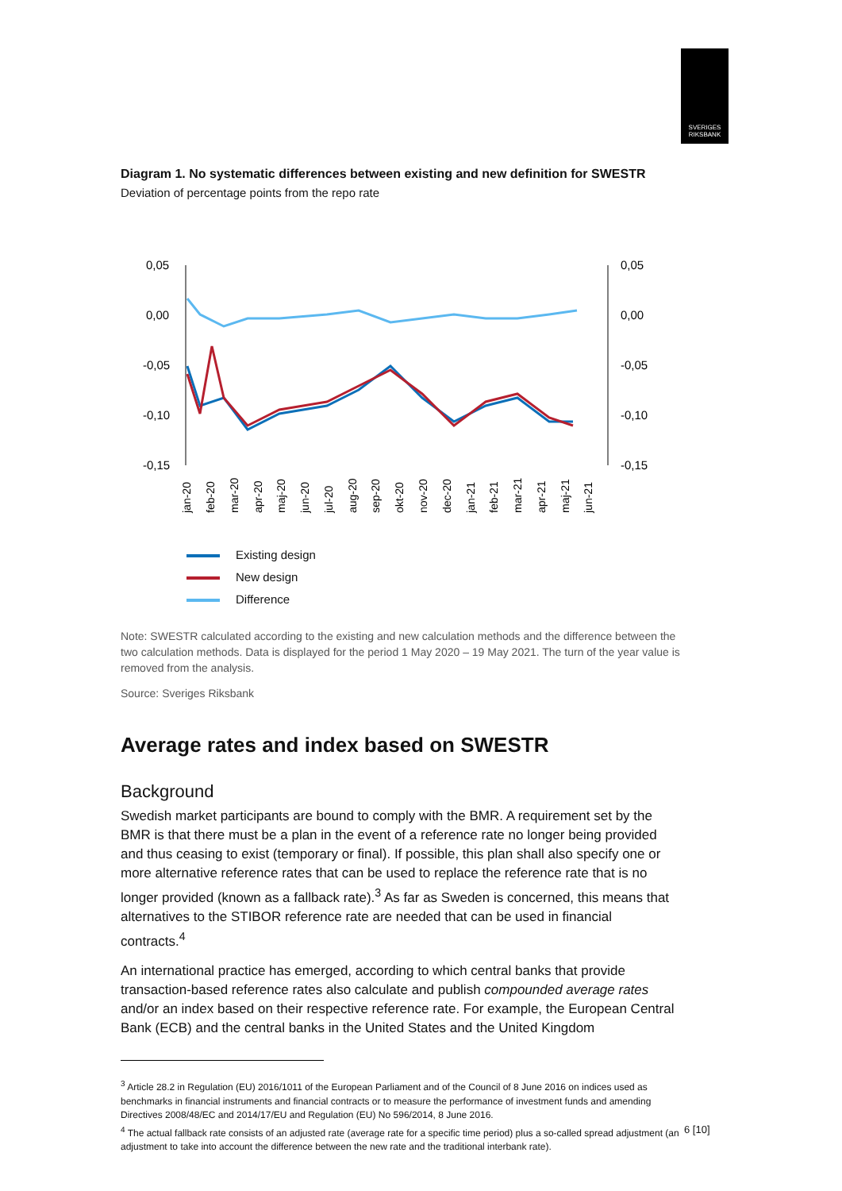SVERIGES
RIKSBANK
Diagram 1. No systematic differences between existing and new definition for SWESTR
Deviation of percentage points from the repo rate
0,05
0,05
0,00
0,00
-0,05
-0,05
-0,10
-0,10
-0,15
-0,15
jan-20
feb-20
mar-20
apr-20
maj-20
jun-20
jul-20
aug-20
sep-20
okt-20
nov-20
dec-20
jan-21
feb-21
mar-21
apr-21
maj-21
jun-21
Existing design
New design
Difference
Note: SWESTR calculated according to the existing and new calculation methods and the difference between the two calculation methods. Data is displayed for the period 1 May 2020 – 19 May 2021. The turn of the year value is removed from the analysis.
Source: Sveriges Riksbank
Average rates and index based on SWESTR
Background
Swedish market participants are bound to comply with the BMR. A requirement set by the BMR is that there must be a plan in the event of a reference rate no longer being provided and thus ceasing to exist (temporary or final). If possible, this plan shall also specify one or more alternative reference rates that can be used to replace the reference rate that is no longer provided (known as a fallback rate).<sup>3</sup> As far as Sweden is concerned, this means that alternatives to the STIBOR reference rate are needed that can be used in financial contracts.<sup>4</sup>
An international practice has emerged, according to which central banks that provide transaction-based reference rates also calculate and publish compounded average rates and/or an index based on their respective reference rate. For example, the European Central Bank (ECB) and the central banks in the United States and the United Kingdom
<sup>3</sup> Article 28.2 in Regulation (EU) 2016/1011 of the European Parliament and of the Council of 8 June 2016 on indices used as benchmarks in financial instruments and financial contracts or to measure the performance of investment funds and amending Directives 2008/48/EC and 2014/17/EU and Regulation (EU) No 596/2014, 8 June 2016.
<sup>4</sup> The actual fallback rate consists of an adjusted rate (average rate for a specific time period) plus a so-called spread adjustment (an adjustment to take into account the difference between the new rate and the traditional interbank rate).
6 [10]